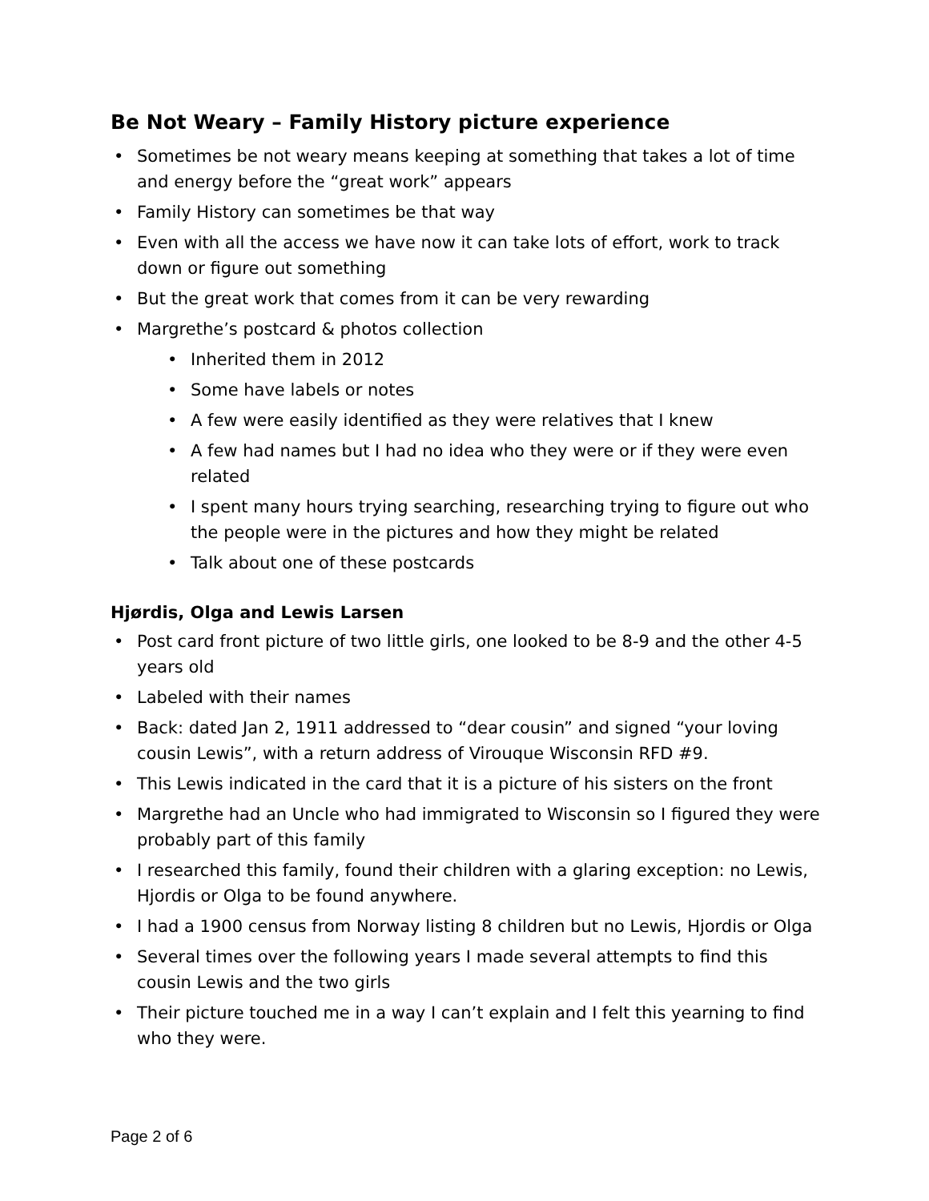Be Not Weary – Family History picture experience
• Sometimes be not weary means keeping at something that takes a lot of time and energy before the “great work” appears
• Family History can sometimes be that way
• Even with all the access we have now it can take lots of effort, work to track down or figure out something
• But the great work that comes from it can be very rewarding
• Margrethe’s postcard & photos collection
• Inherited them in 2012
• Some have labels or notes
• A few were easily identified as they were relatives that I knew
• A few had names but I had no idea who they were or if they were even related
• I spent many hours trying searching, researching trying to figure out who the people were in the pictures and how they might be related
• Talk about one of these postcards
Hjørdis, Olga and Lewis Larsen
• Post card front picture of two little girls, one looked to be 8-9 and the other 4-5 years old
• Labeled with their names
• Back: dated Jan 2, 1911 addressed to “dear cousin” and signed “your loving cousin Lewis”, with a return address of Virouque Wisconsin RFD #9.
• This Lewis indicated in the card that it is a picture of his sisters on the front
• Margrethe had an Uncle who had immigrated to Wisconsin so I figured they were probably part of this family
• I researched this family, found their children with a glaring exception: no Lewis, Hjordis or Olga to be found anywhere.
• I had a 1900 census from Norway listing 8 children but no Lewis, Hjordis or Olga
• Several times over the following years I made several attempts to find this cousin Lewis and the two girls
• Their picture touched me in a way I can’t explain and I felt this yearning to find who they were.
Page 2 of 6